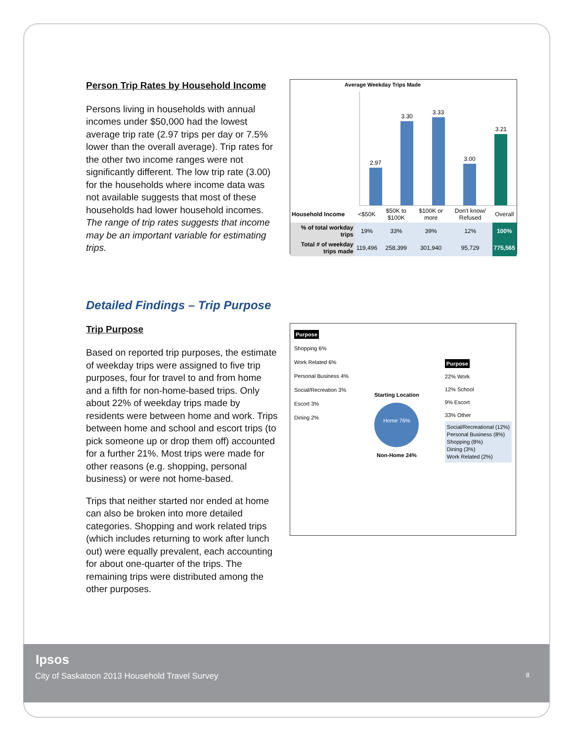Person Trip Rates by Household Income
Persons living in households with annual incomes under $50,000 had the lowest average trip rate (2.97 trips per day or 7.5% lower than the overall average). Trip rates for the other two income ranges were not significantly different. The low trip rate (3.00) for the households where income data was not available suggests that most of these households had lower household incomes. The range of trip rates suggests that income may be an important variable for estimating trips.
Average Weekday Trips Made
2.97
3.30
3.33
3.00
3.21
| Household Income | <$50K | $50K to $100K | $100K or more | Don't know/ Refused | Overall |
| % of total workday trips | 19% | 33% | 39% | 12% | 100% |
| Total # of weekday trips made | 119,496 | 258,399 | 301,940 | 95,729 | 775,565 |
Detailed Findings – Trip Purpose
Trip Purpose
Based on reported trip purposes, the estimate of weekday trips were assigned to five trip purposes, four for travel to and from home and a fifth for non-home-based trips. Only about 22% of weekday trips made by residents were between home and work. Trips between home and school and escort trips (to pick someone up or drop them off) accounted for a further 21%. Most trips were made for other reasons (e.g. shopping, personal business) or were not home-based.
Trips that neither started nor ended at home can also be broken into more detailed categories. Shopping and work related trips (which includes returning to work after lunch out) were equally prevalent, each accounting for about one-quarter of the trips. The remaining trips were distributed among the other purposes.
Purpose
Shopping 6%
Work Related 6%
Personal Business 4%
Social/Recreation 3%
Escort 3%
Dining 2%
Starting Location
Home 76%
Non-Home 24%
Purpose
22% Work
12% School
9% Escort
33% Other
Social/Recreational (12%)
Personal Business (8%)
Shopping (8%)
Dining (3%)
Work Related (2%)
Ipsos
City of Saskatoon 2013 Household Travel Survey 8